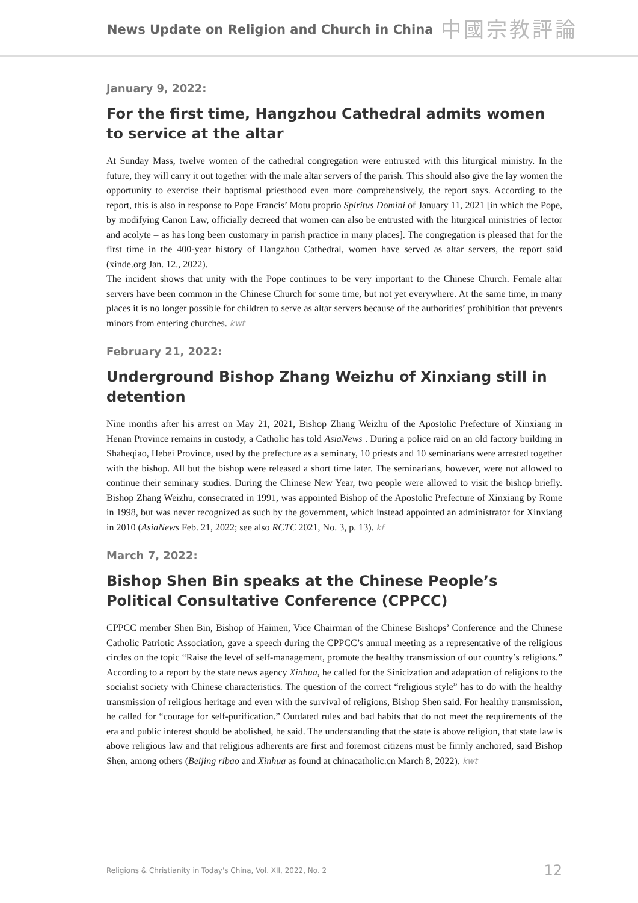News Update on Religion and Church in China 中國宗教評論
January 9, 2022:
For the first time, Hangzhou Cathedral admits women to service at the altar
At Sunday Mass, twelve women of the cathedral congregation were entrusted with this liturgical ministry. In the future, they will carry it out together with the male altar servers of the parish. This should also give the lay women the opportunity to exercise their baptismal priesthood even more comprehensively, the report says. According to the report, this is also in response to Pope Francis’ Motu proprio Spiritus Domini of January 11, 2021 [in which the Pope, by modifying Canon Law, officially decreed that women can also be entrusted with the liturgical ministries of lector and acolyte – as has long been customary in parish practice in many places]. The congregation is pleased that for the first time in the 400-year history of Hangzhou Cathedral, women have served as altar servers, the report said (xinde.org Jan. 12., 2022).
The incident shows that unity with the Pope continues to be very important to the Chinese Church. Female altar servers have been common in the Chinese Church for some time, but not yet everywhere. At the same time, in many places it is no longer possible for children to serve as altar servers because of the authorities’ prohibition that prevents minors from entering churches. kwt
February 21, 2022:
Underground Bishop Zhang Weizhu of Xinxiang still in detention
Nine months after his arrest on May 21, 2021, Bishop Zhang Weizhu of the Apostolic Prefecture of Xinxiang in Henan Province remains in custody, a Catholic has told AsiaNews . During a police raid on an old factory building in Shaheqiao, Hebei Province, used by the prefecture as a seminary, 10 priests and 10 seminarians were arrested together with the bishop. All but the bishop were released a short time later. The seminarians, however, were not allowed to continue their seminary studies. During the Chinese New Year, two people were allowed to visit the bishop briefly. Bishop Zhang Weizhu, consecrated in 1991, was appointed Bishop of the Apostolic Prefecture of Xinxiang by Rome in 1998, but was never recognized as such by the government, which instead appointed an administrator for Xinxiang in 2010 (AsiaNews Feb. 21, 2022; see also RCTC 2021, No. 3, p. 13). kf
March 7, 2022:
Bishop Shen Bin speaks at the Chinese People’s Political Consultative Conference (CPPCC)
CPPCC member Shen Bin, Bishop of Haimen, Vice Chairman of the Chinese Bishops’ Conference and the Chinese Catholic Patriotic Association, gave a speech during the CPPCC’s annual meeting as a representative of the religious circles on the topic “Raise the level of self-management, promote the healthy transmission of our country’s religions.” According to a report by the state news agency Xinhua, he called for the Sinicization and adaptation of religions to the socialist society with Chinese characteristics. The question of the correct “religious style” has to do with the healthy transmission of religious heritage and even with the survival of religions, Bishop Shen said. For healthy transmission, he called for “courage for self-purification.” Outdated rules and bad habits that do not meet the requirements of the era and public interest should be abolished, he said. The understanding that the state is above religion, that state law is above religious law and that religious adherents are first and foremost citizens must be firmly anchored, said Bishop Shen, among others (Beijing ribao and Xinhua as found at chinacatholic.cn March 8, 2022). kwt
Religions & Christianity in Today's China, Vol. XII, 2022, No. 2 12